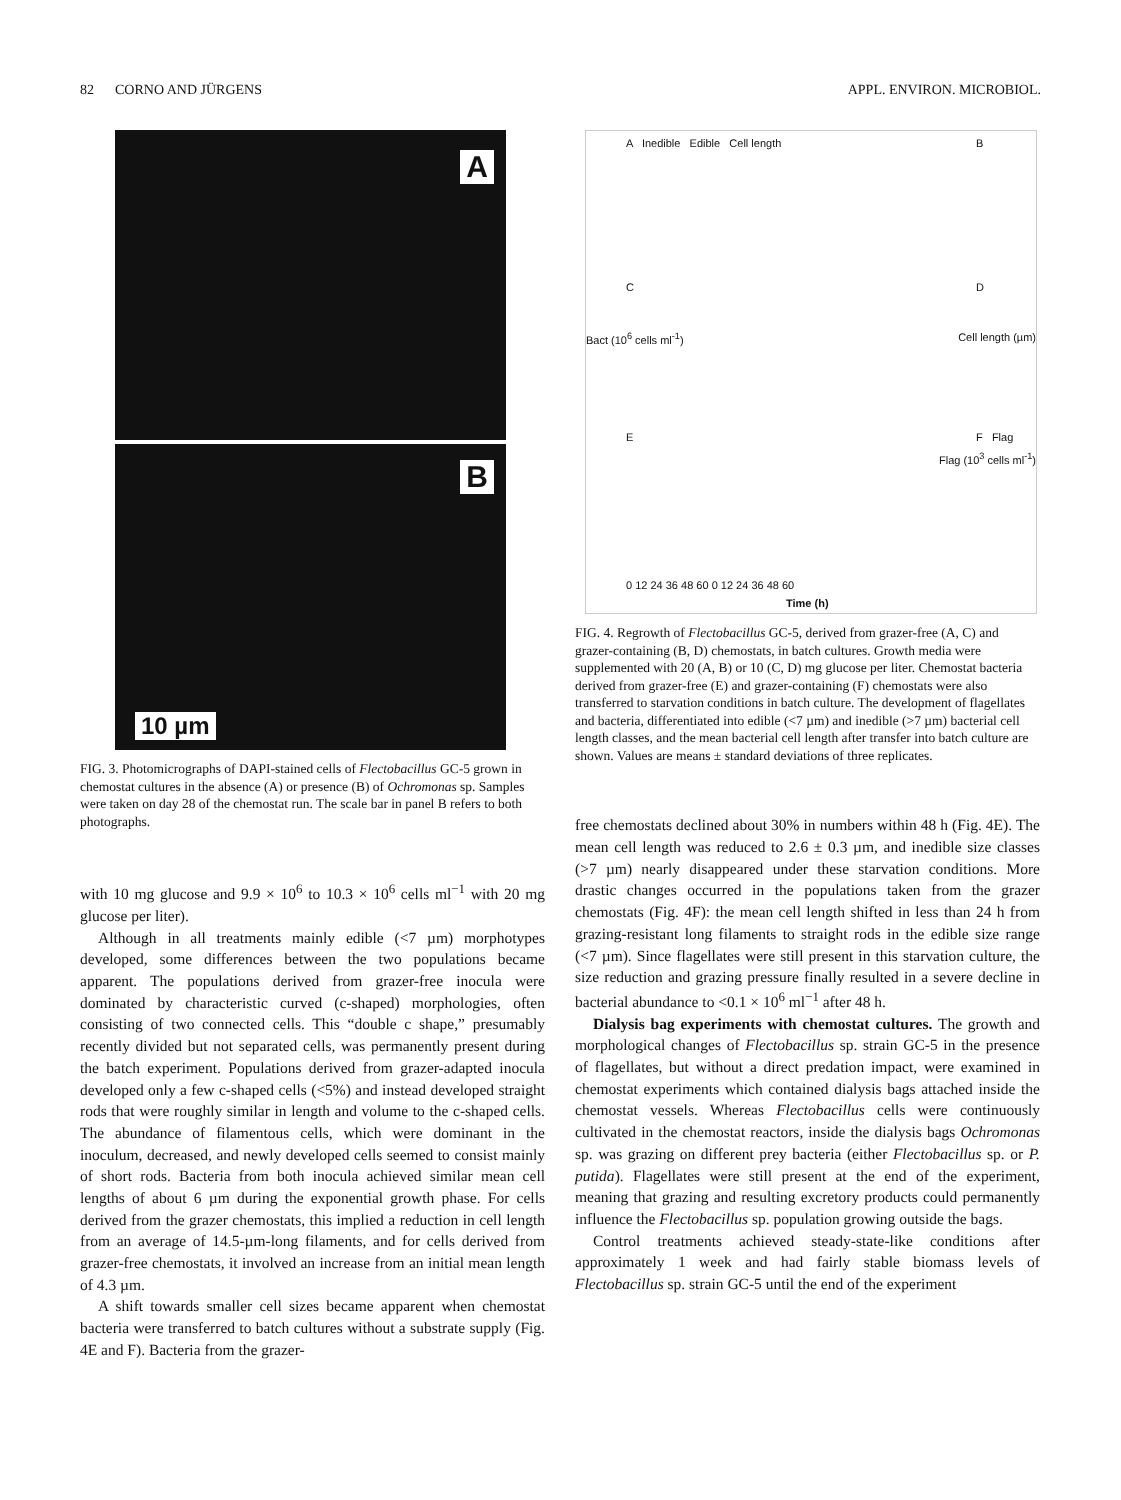82 CORNO AND JÜRGENS APPL. ENVIRON. MICROBIOL.
A
B
10 µm
FIG. 3. Photomicrographs of DAPI-stained cells of Flectobacillus GC-5 grown in chemostat cultures in the absence (A) or presence (B) of Ochromonas sp. Samples were taken on day 28 of the chemostat run. The scale bar in panel B refers to both photographs.
with 10 mg glucose and 9.9 × 10<sup>6</sup> to 10.3 × 10<sup>6</sup> cells ml<sup>−1</sup> with 20 mg glucose per liter).
Although in all treatments mainly edible (<7 µm) morphotypes developed, some differences between the two populations became apparent. The populations derived from grazer-free inocula were dominated by characteristic curved (c-shaped) morphologies, often consisting of two connected cells. This “double c shape,” presumably recently divided but not separated cells, was permanently present during the batch experiment. Populations derived from grazer-adapted inocula developed only a few c-shaped cells (<5%) and instead developed straight rods that were roughly similar in length and volume to the c-shaped cells. The abundance of filamentous cells, which were dominant in the inoculum, decreased, and newly developed cells seemed to consist mainly of short rods. Bacteria from both inocula achieved similar mean cell lengths of about 6 µm during the exponential growth phase. For cells derived from the grazer chemostats, this implied a reduction in cell length from an average of 14.5-µm-long filaments, and for cells derived from grazer-free chemostats, it involved an increase from an initial mean length of 4.3 µm.
A shift towards smaller cell sizes became apparent when chemostat bacteria were transferred to batch cultures without a substrate supply (Fig. 4E and F). Bacteria from the grazer-
A Inedible Edible Cell length
B
C D
E F Flag
Bact (10<sup>6</sup> cells ml<sup>-1</sup>) Cell length (µm)
Flag (10<sup>3</sup> cells ml<sup>-1</sup>)
0 12 24 36 48 60 0 12 24 36 48 60
Time (h)
FIG. 4. Regrowth of Flectobacillus GC-5, derived from grazer-free (A, C) and grazer-containing (B, D) chemostats, in batch cultures. Growth media were supplemented with 20 (A, B) or 10 (C, D) mg glucose per liter. Chemostat bacteria derived from grazer-free (E) and grazer-containing (F) chemostats were also transferred to starvation conditions in batch culture. The development of flagellates and bacteria, differentiated into edible (<7 µm) and inedible (>7 µm) bacterial cell length classes, and the mean bacterial cell length after transfer into batch culture are shown. Values are means ± standard deviations of three replicates.
free chemostats declined about 30% in numbers within 48 h (Fig. 4E). The mean cell length was reduced to 2.6 ± 0.3 µm, and inedible size classes (>7 µm) nearly disappeared under these starvation conditions. More drastic changes occurred in the populations taken from the grazer chemostats (Fig. 4F): the mean cell length shifted in less than 24 h from grazing-resistant long filaments to straight rods in the edible size range (<7 µm). Since flagellates were still present in this starvation culture, the size reduction and grazing pressure finally resulted in a severe decline in bacterial abundance to <0.1 × 10<sup>6</sup> ml<sup>−1</sup> after 48 h.
Dialysis bag experiments with chemostat cultures. The growth and morphological changes of Flectobacillus sp. strain GC-5 in the presence of flagellates, but without a direct predation impact, were examined in chemostat experiments which contained dialysis bags attached inside the chemostat vessels. Whereas Flectobacillus cells were continuously cultivated in the chemostat reactors, inside the dialysis bags Ochromonas sp. was grazing on different prey bacteria (either Flectobacillus sp. or P. putida). Flagellates were still present at the end of the experiment, meaning that grazing and resulting excretory products could permanently influence the Flectobacillus sp. population growing outside the bags.
Control treatments achieved steady-state-like conditions after approximately 1 week and had fairly stable biomass levels of Flectobacillus sp. strain GC-5 until the end of the experiment